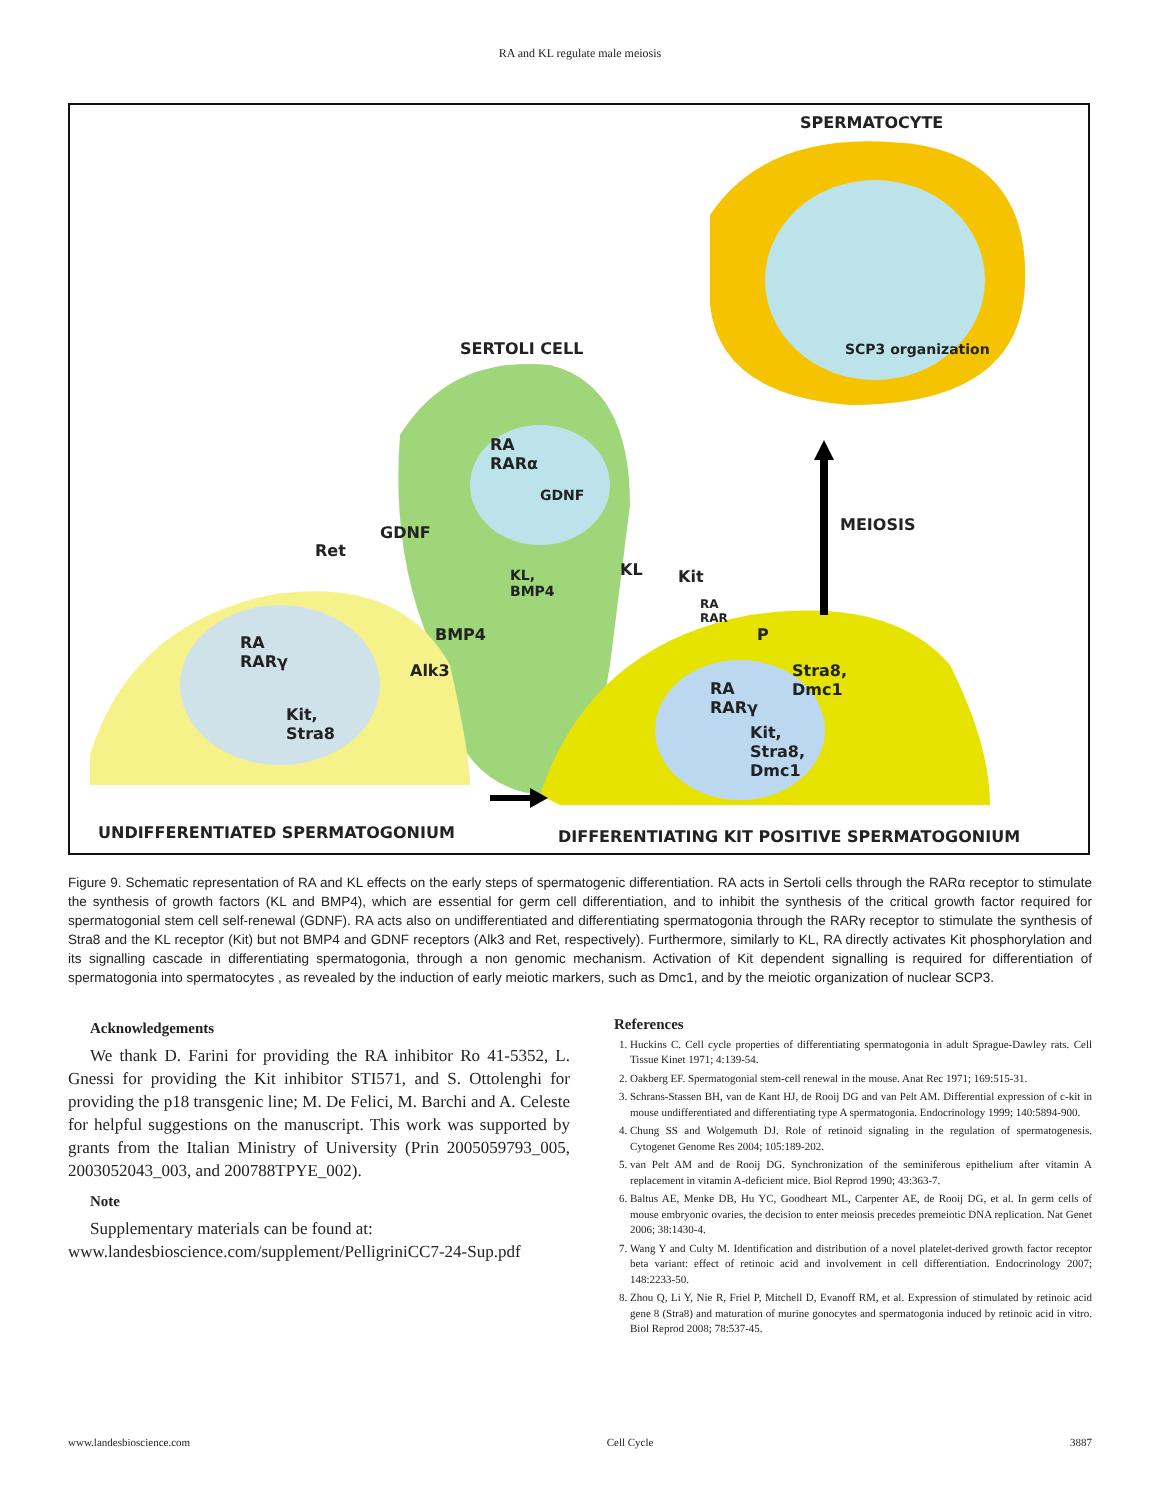RA and KL regulate male meiosis
SPERMATOCYTE
SCP3 organization
SERTOLI CELL
RA
RARα
GDNF
KL,
BMP4
MEIOSIS
Ret
GDNF
KL Kit
BMP4
Alk3
RA
RARγ
Kit,
Stra8
RA
RAR
P
Stra8,
Dmc1
RA
RARγ
Kit,
Stra8,
Dmc1
UNDIFFERENTIATED SPERMATOGONIUM
DIFFERENTIATING KIT POSITIVE SPERMATOGONIUM
Figure 9. Schematic representation of RA and KL effects on the early steps of spermatogenic differentiation. RA acts in Sertoli cells through the RARα receptor to stimulate the synthesis of growth factors (KL and BMP4), which are essential for germ cell differentiation, and to inhibit the synthesis of the critical growth factor required for spermatogonial stem cell self-renewal (GDNF). RA acts also on undifferentiated and differentiating spermatogonia through the RARγ receptor to stimulate the synthesis of Stra8 and the KL receptor (Kit) but not BMP4 and GDNF receptors (Alk3 and Ret, respectively). Furthermore, similarly to KL, RA directly activates Kit phosphorylation and its signalling cascade in differentiating spermatogonia, through a non genomic mechanism. Activation of Kit dependent signalling is required for differentiation of spermatogonia into spermatocytes , as revealed by the induction of early meiotic markers, such as Dmc1, and by the meiotic organization of nuclear SCP3.
Acknowledgements
We thank D. Farini for providing the RA inhibitor Ro 41-5352, L. Gnessi for providing the Kit inhibitor STI571, and S. Ottolenghi for providing the p18 transgenic line; M. De Felici, M. Barchi and A. Celeste for helpful suggestions on the manuscript. This work was supported by grants from the Italian Ministry of University (Prin 2005059793_005, 2003052043_003, and 200788TPYE_002).
Note
Supplementary materials can be found at:
www.landesbioscience.com/supplement/PelligriniCC7-24-Sup.pdf
References
1. Huckins C. Cell cycle properties of differentiating spermatogonia in adult Sprague-Dawley rats. Cell Tissue Kinet 1971; 4:139-54.
2. Oakberg EF. Spermatogonial stem-cell renewal in the mouse. Anat Rec 1971; 169:515-31.
3. Schrans-Stassen BH, van de Kant HJ, de Rooij DG and van Pelt AM. Differential expression of c-kit in mouse undifferentiated and differentiating type A spermatogonia. Endocrinology 1999; 140:5894-900.
4. Chung SS and Wolgemuth DJ. Role of retinoid signaling in the regulation of spermatogenesis. Cytogenet Genome Res 2004; 105:189-202.
5. van Pelt AM and de Rooij DG. Synchronization of the seminiferous epithelium after vitamin A replacement in vitamin A-deficient mice. Biol Reprod 1990; 43:363-7.
6. Baltus AE, Menke DB, Hu YC, Goodheart ML, Carpenter AE, de Rooij DG, et al. In germ cells of mouse embryonic ovaries, the decision to enter meiosis precedes premeiotic DNA replication. Nat Genet 2006; 38:1430-4.
7. Wang Y and Culty M. Identification and distribution of a novel platelet-derived growth factor receptor beta variant: effect of retinoic acid and involvement in cell differentiation. Endocrinology 2007; 148:2233-50.
8. Zhou Q, Li Y, Nie R, Friel P, Mitchell D, Evanoff RM, et al. Expression of stimulated by retinoic acid gene 8 (Stra8) and maturation of murine gonocytes and spermatogonia induced by retinoic acid in vitro. Biol Reprod 2008; 78:537-45.
www.landesbioscience.com Cell Cycle 3887